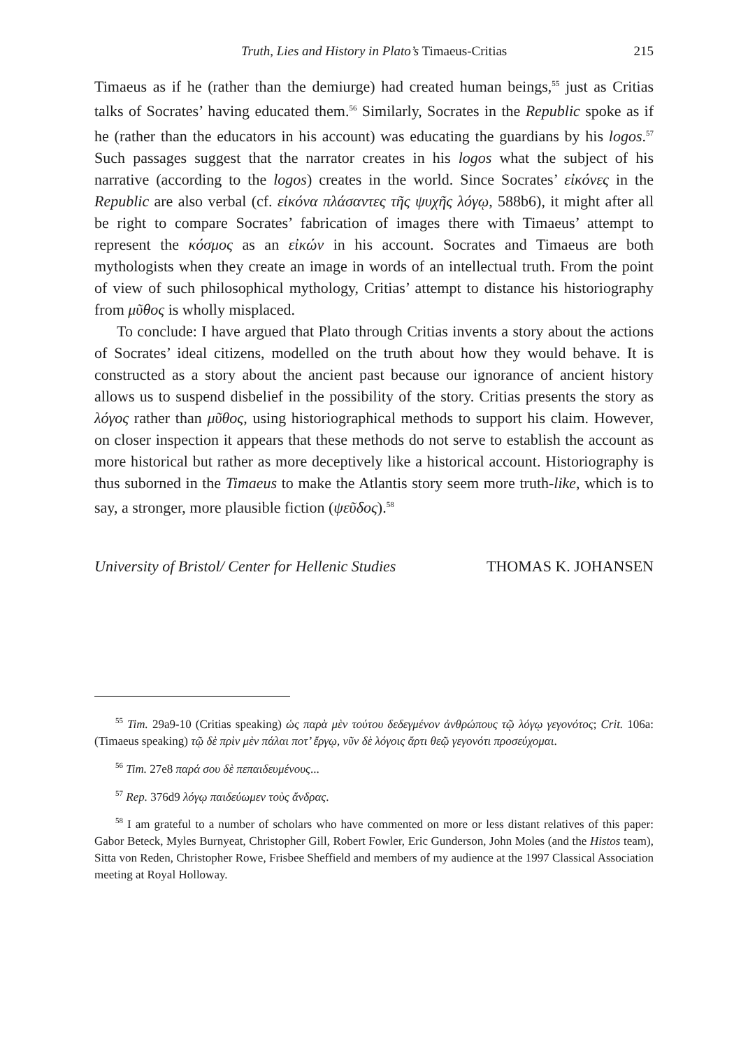Truth, Lies and History in Plato’s Timaeus-Critias 215
Timaeus as if he (rather than the demiurge) had created human beings,<sup>55</sup> just as Critias talks of Socrates’ having educated them.<sup>56</sup> Similarly, Socrates in the Republic spoke as if he (rather than the educators in his account) was educating the guardians by his logos.<sup>57</sup> Such passages suggest that the narrator creates in his logos what the subject of his narrative (according to the logos) creates in the world. Since Socrates’ εἰκόνες in the Republic are also verbal (cf. εἰκόνα πλάσαντες τῆς ψυχῆς λόγῳ, 588b6), it might after all be right to compare Socrates’ fabrication of images there with Timaeus’ attempt to represent the κόσμος as an εἰκών in his account. Socrates and Timaeus are both mythologists when they create an image in words of an intellectual truth. From the point of view of such philosophical mythology, Critias’ attempt to distance his historiography from μῦθος is wholly misplaced.
To conclude: I have argued that Plato through Critias invents a story about the actions of Socrates’ ideal citizens, modelled on the truth about how they would behave. It is constructed as a story about the ancient past because our ignorance of ancient history allows us to suspend disbelief in the possibility of the story. Critias presents the story as λόγος rather than μῦθος, using historiographical methods to support his claim. However, on closer inspection it appears that these methods do not serve to establish the account as more historical but rather as more deceptively like a historical account. Historiography is thus suborned in the Timaeus to make the Atlantis story seem more truth-like, which is to say, a stronger, more plausible fiction (ψεῦδος).<sup>58</sup>
University of Bristol/ Center for Hellenic Studies THOMAS K. JOHANSEN
<sup>55</sup> Tim. 29a9-10 (Critias speaking) ὡς παρὰ μὲν τούτου δεδεγμένον ἀνθρώπους τῷ λόγῳ γεγονότος; Crit. 106a: (Timaeus speaking) τῷ δὲ πρὶν μὲν πάλαι ποτ’ ἔργῳ, νῦν δὲ λόγοις ἄρτι θεῷ γεγονότι προσεύχομαι.
<sup>56</sup> Tim. 27e8 παρά σου δὲ πεπαιδευμένους...
<sup>57</sup> Rep. 376d9 λόγῳ παιδεύωμεν τοὺς ἄνδρας.
<sup>58</sup> I am grateful to a number of scholars who have commented on more or less distant relatives of this paper: Gabor Beteck, Myles Burnyeat, Christopher Gill, Robert Fowler, Eric Gunderson, John Moles (and the Histos team), Sitta von Reden, Christopher Rowe, Frisbee Sheffield and members of my audience at the 1997 Classical Association meeting at Royal Holloway.